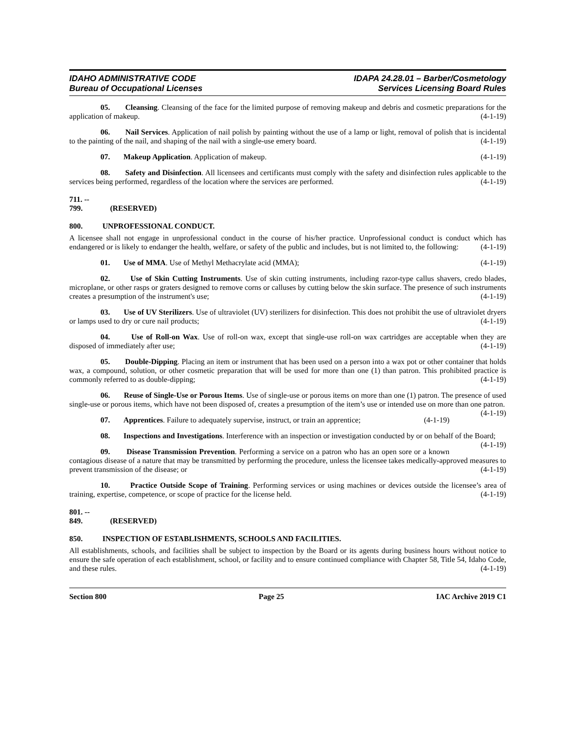IDAHO ADMINISTRATIVE CODE
Bureau of Occupational Licenses
IDAPA 24.28.01 – Barber/Cosmetology
Services Licensing Board Rules
05. Cleansing. Cleansing of the face for the limited purpose of removing makeup and debris and cosmetic preparations for the application of makeup. (4-1-19)
06. Nail Services. Application of nail polish by painting without the use of a lamp or light, removal of polish that is incidental to the painting of the nail, and shaping of the nail with a single-use emery board. (4-1-19)
07. Makeup Application. Application of makeup. (4-1-19)
08. Safety and Disinfection. All licensees and certificants must comply with the safety and disinfection rules applicable to the services being performed, regardless of the location where the services are performed. (4-1-19)
711. -- 799. (RESERVED)
800. UNPROFESSIONAL CONDUCT.
A licensee shall not engage in unprofessional conduct in the course of his/her practice. Unprofessional conduct is conduct which has endangered or is likely to endanger the health, welfare, or safety of the public and includes, but is not limited to, the following: (4-1-19)
01. Use of MMA. Use of Methyl Methacrylate acid (MMA); (4-1-19)
02. Use of Skin Cutting Instruments. Use of skin cutting instruments, including razor-type callus shavers, credo blades, microplane, or other rasps or graters designed to remove corns or calluses by cutting below the skin surface. The presence of such instruments creates a presumption of the instrument's use; (4-1-19)
03. Use of UV Sterilizers. Use of ultraviolet (UV) sterilizers for disinfection. This does not prohibit the use of ultraviolet dryers or lamps used to dry or cure nail products; (4-1-19)
04. Use of Roll-on Wax. Use of roll-on wax, except that single-use roll-on wax cartridges are acceptable when they are disposed of immediately after use; (4-1-19)
05. Double-Dipping. Placing an item or instrument that has been used on a person into a wax pot or other container that holds wax, a compound, solution, or other cosmetic preparation that will be used for more than one (1) than patron. This prohibited practice is commonly referred to as double-dipping; (4-1-19)
06. Reuse of Single-Use or Porous Items. Use of single-use or porous items on more than one (1) patron. The presence of used single-use or porous items, which have not been disposed of, creates a presumption of the item’s use or intended use on more than one patron. (4-1-19)
07. Apprentices. Failure to adequately supervise, instruct, or train an apprentice; (4-1-19)
08. Inspections and Investigations. Interference with an inspection or investigation conducted by or on behalf of the Board; (4-1-19)
09. Disease Transmission Prevention. Performing a service on a patron who has an open sore or a known contagious disease of a nature that may be transmitted by performing the procedure, unless the licensee takes medically-approved measures to prevent transmission of the disease; or (4-1-19)
10. Practice Outside Scope of Training. Performing services or using machines or devices outside the licensee’s area of training, expertise, competence, or scope of practice for the license held. (4-1-19)
801. -- 849. (RESERVED)
850. INSPECTION OF ESTABLISHMENTS, SCHOOLS AND FACILITIES.
All establishments, schools, and facilities shall be subject to inspection by the Board or its agents during business hours without notice to ensure the safe operation of each establishment, school, or facility and to ensure continued compliance with Chapter 58, Title 54, Idaho Code, and these rules. (4-1-19)
Section 800 Page 25 IAC Archive 2019 C1